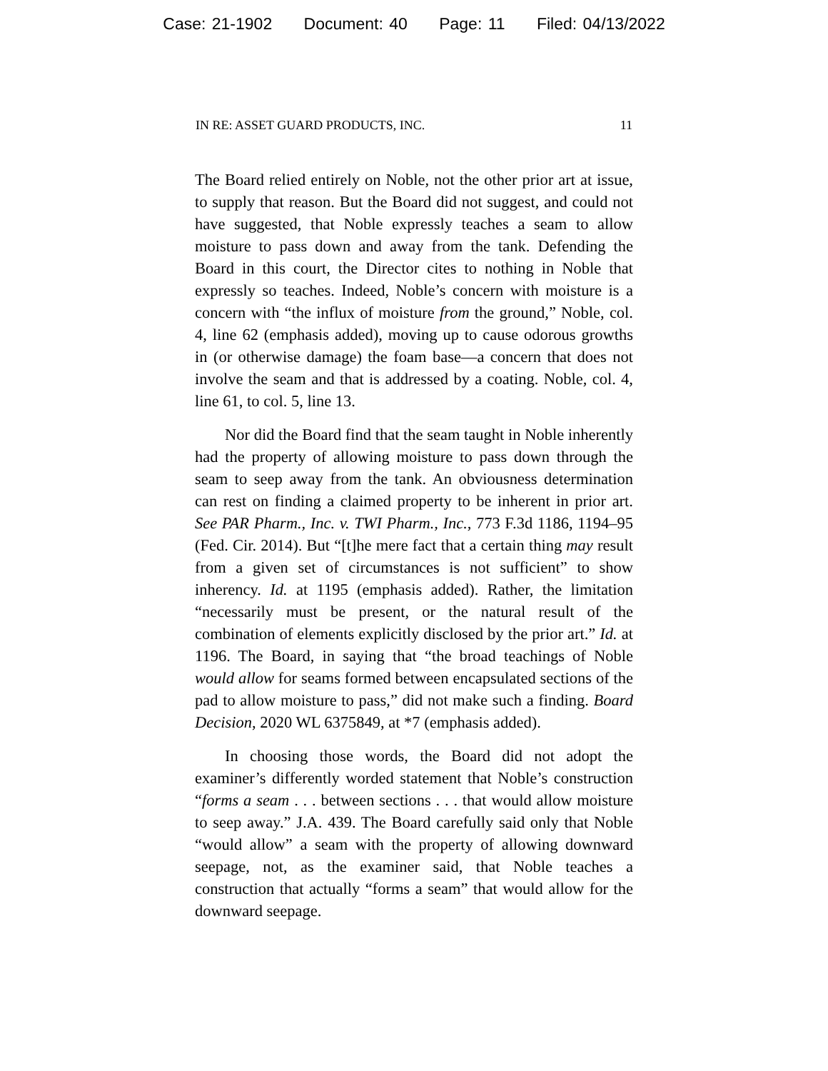Case: 21-1902 Document: 40 Page: 11 Filed: 04/13/2022
IN RE: ASSET GUARD PRODUCTS, INC. 11
The Board relied entirely on Noble, not the other prior art at issue, to supply that reason. But the Board did not suggest, and could not have suggested, that Noble expressly teaches a seam to allow moisture to pass down and away from the tank. Defending the Board in this court, the Director cites to nothing in Noble that expressly so teaches. Indeed, Noble’s concern with moisture is a concern with “the influx of moisture from the ground,” Noble, col. 4, line 62 (emphasis added), moving up to cause odorous growths in (or otherwise damage) the foam base—a concern that does not involve the seam and that is addressed by a coating. Noble, col. 4, line 61, to col. 5, line 13.
Nor did the Board find that the seam taught in Noble inherently had the property of allowing moisture to pass down through the seam to seep away from the tank. An obviousness determination can rest on finding a claimed property to be inherent in prior art. See PAR Pharm., Inc. v. TWI Pharm., Inc., 773 F.3d 1186, 1194–95 (Fed. Cir. 2014). But “[t]he mere fact that a certain thing may result from a given set of circumstances is not sufficient” to show inherency. Id. at 1195 (emphasis added). Rather, the limitation “necessarily must be present, or the natural result of the combination of elements explicitly disclosed by the prior art.” Id. at 1196. The Board, in saying that “the broad teachings of Noble would allow for seams formed between encapsulated sections of the pad to allow moisture to pass,” did not make such a finding. Board Decision, 2020 WL 6375849, at *7 (emphasis added).
In choosing those words, the Board did not adopt the examiner’s differently worded statement that Noble’s construction “forms a seam . . . between sections . . . that would allow moisture to seep away.” J.A. 439. The Board carefully said only that Noble “would allow” a seam with the property of allowing downward seepage, not, as the examiner said, that Noble teaches a construction that actually “forms a seam” that would allow for the downward seepage.